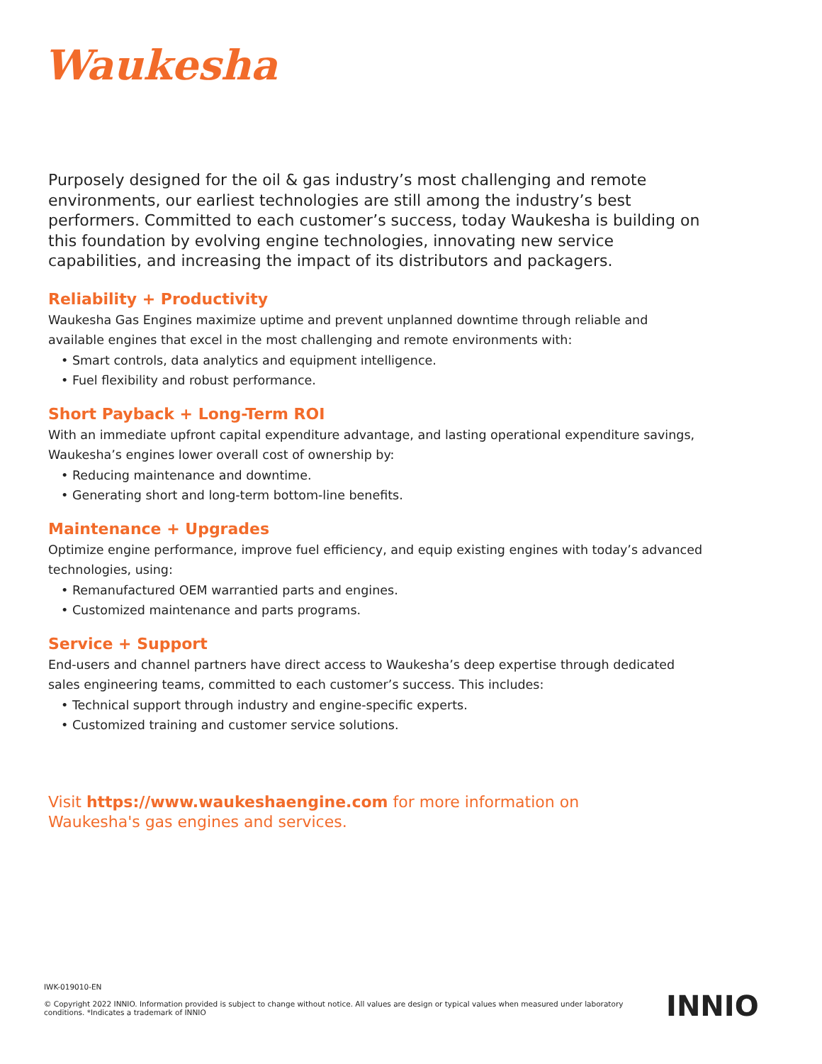Waukesha
Purposely designed for the oil & gas industry’s most challenging and remote environments, our earliest technologies are still among the industry’s best performers. Committed to each customer’s success, today Waukesha is building on this foundation by evolving engine technologies, innovating new service capabilities, and increasing the impact of its distributors and packagers.
Reliability + Productivity
Waukesha Gas Engines maximize uptime and prevent unplanned downtime through reliable and available engines that excel in the most challenging and remote environments with:
• Smart controls, data analytics and equipment intelligence.
• Fuel flexibility and robust performance.
Short Payback + Long-Term ROI
With an immediate upfront capital expenditure advantage, and lasting operational expenditure savings, Waukesha’s engines lower overall cost of ownership by:
• Reducing maintenance and downtime.
• Generating short and long-term bottom-line benefits.
Maintenance + Upgrades
Optimize engine performance, improve fuel efficiency, and equip existing engines with today’s advanced technologies, using:
• Remanufactured OEM warrantied parts and engines.
• Customized maintenance and parts programs.
Service + Support
End-users and channel partners have direct access to Waukesha’s deep expertise through dedicated sales engineering teams, committed to each customer’s success. This includes:
• Technical support through industry and engine-specific experts.
• Customized training and customer service solutions.
Visit https://www.waukeshaengine.com for more information on
Waukesha's gas engines and services.
IWK-019010-EN
© Copyright 2022 INNIO. Information provided is subject to change without notice. All values are design or typical values when measured under laboratory conditions. *Indicates a trademark of INNIO
INNIO